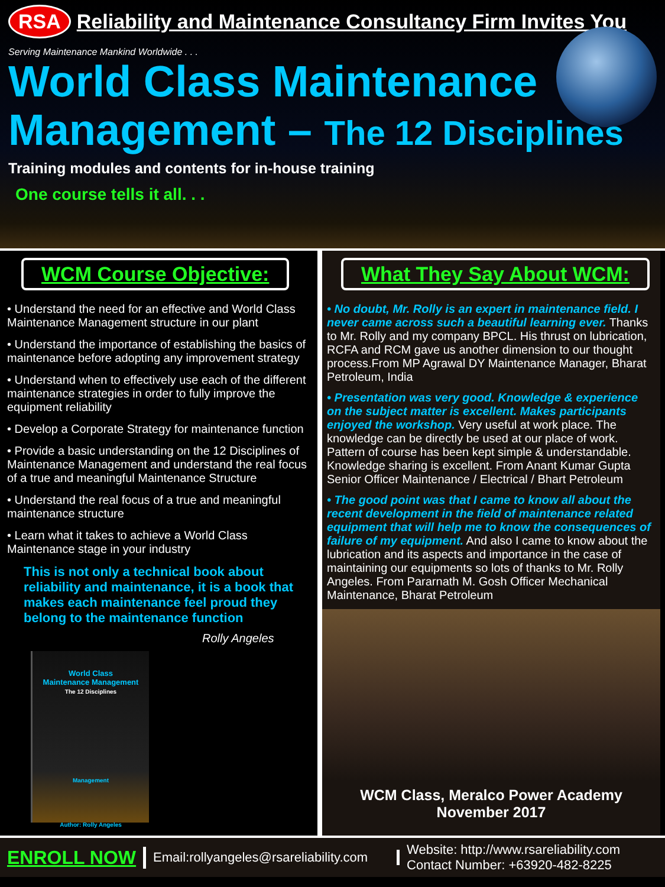RSA Reliability and Maintenance Consultancy Firm Invites You
Serving Maintenance Mankind Worldwide . . .
World Class Maintenance
Management – The 12 Disciplines
Training modules and contents for in-house training
One course tells it all. . .
WCM Course Objective:
• Understand the need for an effective and World Class Maintenance Management structure in our plant
• Understand the importance of establishing the basics of maintenance before adopting any improvement strategy
• Understand when to effectively use each of the different maintenance strategies in order to fully improve the equipment reliability
• Develop a Corporate Strategy for maintenance function
• Provide a basic understanding on the 12 Disciplines of Maintenance Management and understand the real focus of a true and meaningful Maintenance Structure
• Understand the real focus of a true and meaningful maintenance structure
• Learn what it takes to achieve a World Class Maintenance stage in your industry
This is not only a technical book about reliability and maintenance, it is a book that makes each maintenance feel proud they belong to the maintenance function
Rolly Angeles
World Class
Maintenance Management
The 12 Disciplines
Management
Author: Rolly Angeles
What They Say About WCM:
• No doubt, Mr. Rolly is an expert in maintenance field. I never came across such a beautiful learning ever. Thanks to Mr. Rolly and my company BPCL. His thrust on lubrication, RCFA and RCM gave us another dimension to our thought process.From MP Agrawal DY Maintenance Manager, Bharat Petroleum, India
• Presentation was very good. Knowledge & experience on the subject matter is excellent. Makes participants enjoyed the workshop. Very useful at work place. The knowledge can be directly be used at our place of work. Pattern of course has been kept simple & understandable. Knowledge sharing is excellent. From Anant Kumar Gupta Senior Officer Maintenance / Electrical / Bhart Petroleum
• The good point was that I came to know all about the recent development in the field of maintenance related equipment that will help me to know the consequences of failure of my equipment. And also I came to know about the lubrication and its aspects and importance in the case of maintaining our equipments so lots of thanks to Mr. Rolly Angeles. From Pararnath M. Gosh Officer Mechanical Maintenance, Bharat Petroleum
WCM Class, Meralco Power Academy
November 2017
ENROLL NOW
Email:rollyangeles@rsareliability.com
Website: http://www.rsareliability.com
Contact Number: +63920-482-8225